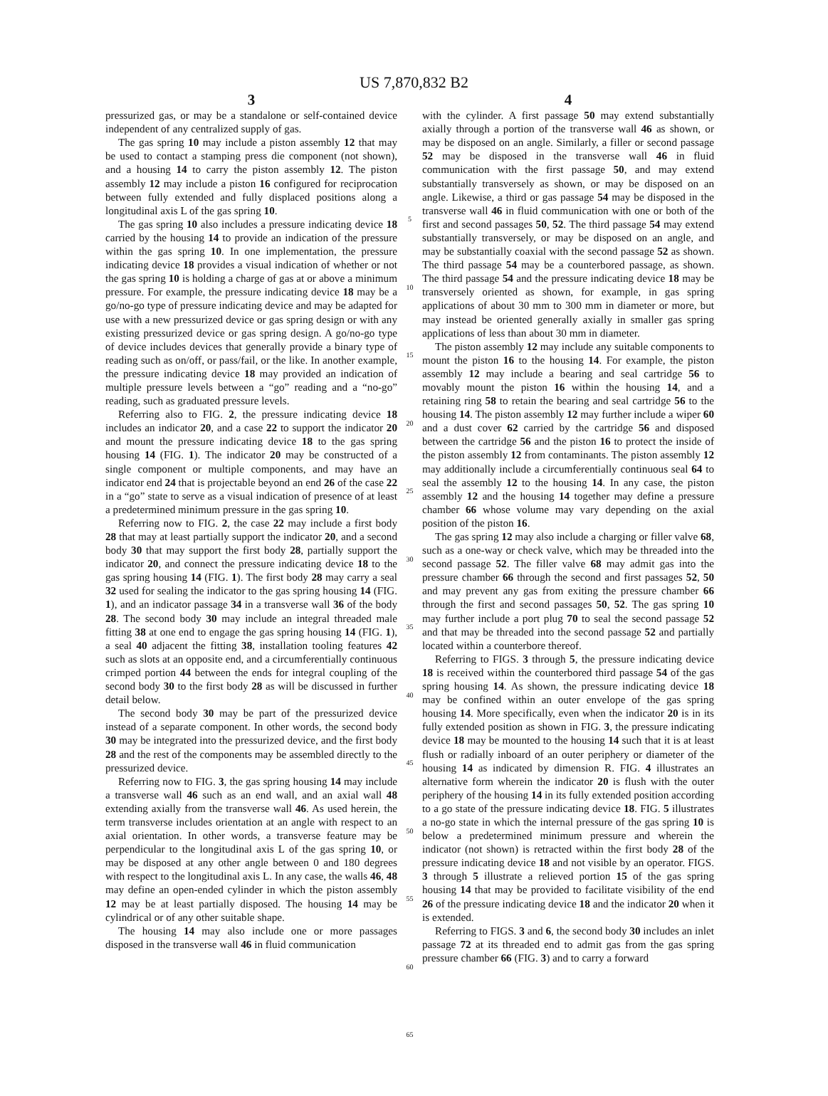US 7,870,832 B2
3
pressurized gas, or may be a standalone or self-contained device independent of any centralized supply of gas.
The gas spring 10 may include a piston assembly 12 that may be used to contact a stamping press die component (not shown), and a housing 14 to carry the piston assembly 12. The piston assembly 12 may include a piston 16 configured for reciprocation between fully extended and fully displaced positions along a longitudinal axis L of the gas spring 10.
The gas spring 10 also includes a pressure indicating device 18 carried by the housing 14 to provide an indication of the pressure within the gas spring 10. In one implementation, the pressure indicating device 18 provides a visual indication of whether or not the gas spring 10 is holding a charge of gas at or above a minimum pressure. For example, the pressure indicating device 18 may be a go/no-go type of pressure indicating device and may be adapted for use with a new pressurized device or gas spring design or with any existing pressurized device or gas spring design. A go/no-go type of device includes devices that generally provide a binary type of reading such as on/off, or pass/fail, or the like. In another example, the pressure indicating device 18 may provided an indication of multiple pressure levels between a “go” reading and a “no-go” reading, such as graduated pressure levels.
Referring also to FIG. 2, the pressure indicating device 18 includes an indicator 20, and a case 22 to support the indicator 20 and mount the pressure indicating device 18 to the gas spring housing 14 (FIG. 1). The indicator 20 may be constructed of a single component or multiple components, and may have an indicator end 24 that is projectable beyond an end 26 of the case 22 in a “go” state to serve as a visual indication of presence of at least a predetermined minimum pressure in the gas spring 10.
Referring now to FIG. 2, the case 22 may include a first body 28 that may at least partially support the indicator 20, and a second body 30 that may support the first body 28, partially support the indicator 20, and connect the pressure indicating device 18 to the gas spring housing 14 (FIG. 1). The first body 28 may carry a seal 32 used for sealing the indicator to the gas spring housing 14 (FIG. 1), and an indicator passage 34 in a transverse wall 36 of the body 28. The second body 30 may include an integral threaded male fitting 38 at one end to engage the gas spring housing 14 (FIG. 1), a seal 40 adjacent the fitting 38, installation tooling features 42 such as slots at an opposite end, and a circumferentially continuous crimped portion 44 between the ends for integral coupling of the second body 30 to the first body 28 as will be discussed in further detail below.
The second body 30 may be part of the pressurized device instead of a separate component. In other words, the second body 30 may be integrated into the pressurized device, and the first body 28 and the rest of the components may be assembled directly to the pressurized device.
Referring now to FIG. 3, the gas spring housing 14 may include a transverse wall 46 such as an end wall, and an axial wall 48 extending axially from the transverse wall 46. As used herein, the term transverse includes orientation at an angle with respect to an axial orientation. In other words, a transverse feature may be perpendicular to the longitudinal axis L of the gas spring 10, or may be disposed at any other angle between 0 and 180 degrees with respect to the longitudinal axis L. In any case, the walls 46, 48 may define an open-ended cylinder in which the piston assembly 12 may be at least partially disposed. The housing 14 may be cylindrical or of any other suitable shape.
The housing 14 may also include one or more passages disposed in the transverse wall 46 in fluid communication
5
10
15
20
25
30
35
40
45
50
55
60
65
4
with the cylinder. A first passage 50 may extend substantially axially through a portion of the transverse wall 46 as shown, or may be disposed on an angle. Similarly, a filler or second passage 52 may be disposed in the transverse wall 46 in fluid communication with the first passage 50, and may extend substantially transversely as shown, or may be disposed on an angle. Likewise, a third or gas passage 54 may be disposed in the transverse wall 46 in fluid communication with one or both of the first and second passages 50, 52. The third passage 54 may extend substantially transversely, or may be disposed on an angle, and may be substantially coaxial with the second passage 52 as shown. The third passage 54 may be a counterbored passage, as shown. The third passage 54 and the pressure indicating device 18 may be transversely oriented as shown, for example, in gas spring applications of about 30 mm to 300 mm in diameter or more, but may instead be oriented generally axially in smaller gas spring applications of less than about 30 mm in diameter.
The piston assembly 12 may include any suitable components to mount the piston 16 to the housing 14. For example, the piston assembly 12 may include a bearing and seal cartridge 56 to movably mount the piston 16 within the housing 14, and a retaining ring 58 to retain the bearing and seal cartridge 56 to the housing 14. The piston assembly 12 may further include a wiper 60 and a dust cover 62 carried by the cartridge 56 and disposed between the cartridge 56 and the piston 16 to protect the inside of the piston assembly 12 from contaminants. The piston assembly 12 may additionally include a circumferentially continuous seal 64 to seal the assembly 12 to the housing 14. In any case, the piston assembly 12 and the housing 14 together may define a pressure chamber 66 whose volume may vary depending on the axial position of the piston 16.
The gas spring 12 may also include a charging or filler valve 68, such as a one-way or check valve, which may be threaded into the second passage 52. The filler valve 68 may admit gas into the pressure chamber 66 through the second and first passages 52, 50 and may prevent any gas from exiting the pressure chamber 66 through the first and second passages 50, 52. The gas spring 10 may further include a port plug 70 to seal the second passage 52 and that may be threaded into the second passage 52 and partially located within a counterbore thereof.
Referring to FIGS. 3 through 5, the pressure indicating device 18 is received within the counterbored third passage 54 of the gas spring housing 14. As shown, the pressure indicating device 18 may be confined within an outer envelope of the gas spring housing 14. More specifically, even when the indicator 20 is in its fully extended position as shown in FIG. 3, the pressure indicating device 18 may be mounted to the housing 14 such that it is at least flush or radially inboard of an outer periphery or diameter of the housing 14 as indicated by dimension R. FIG. 4 illustrates an alternative form wherein the indicator 20 is flush with the outer periphery of the housing 14 in its fully extended position according to a go state of the pressure indicating device 18. FIG. 5 illustrates a no-go state in which the internal pressure of the gas spring 10 is below a predetermined minimum pressure and wherein the indicator (not shown) is retracted within the first body 28 of the pressure indicating device 18 and not visible by an operator. FIGS. 3 through 5 illustrate a relieved portion 15 of the gas spring housing 14 that may be provided to facilitate visibility of the end 26 of the pressure indicating device 18 and the indicator 20 when it is extended.
Referring to FIGS. 3 and 6, the second body 30 includes an inlet passage 72 at its threaded end to admit gas from the gas spring pressure chamber 66 (FIG. 3) and to carry a forward